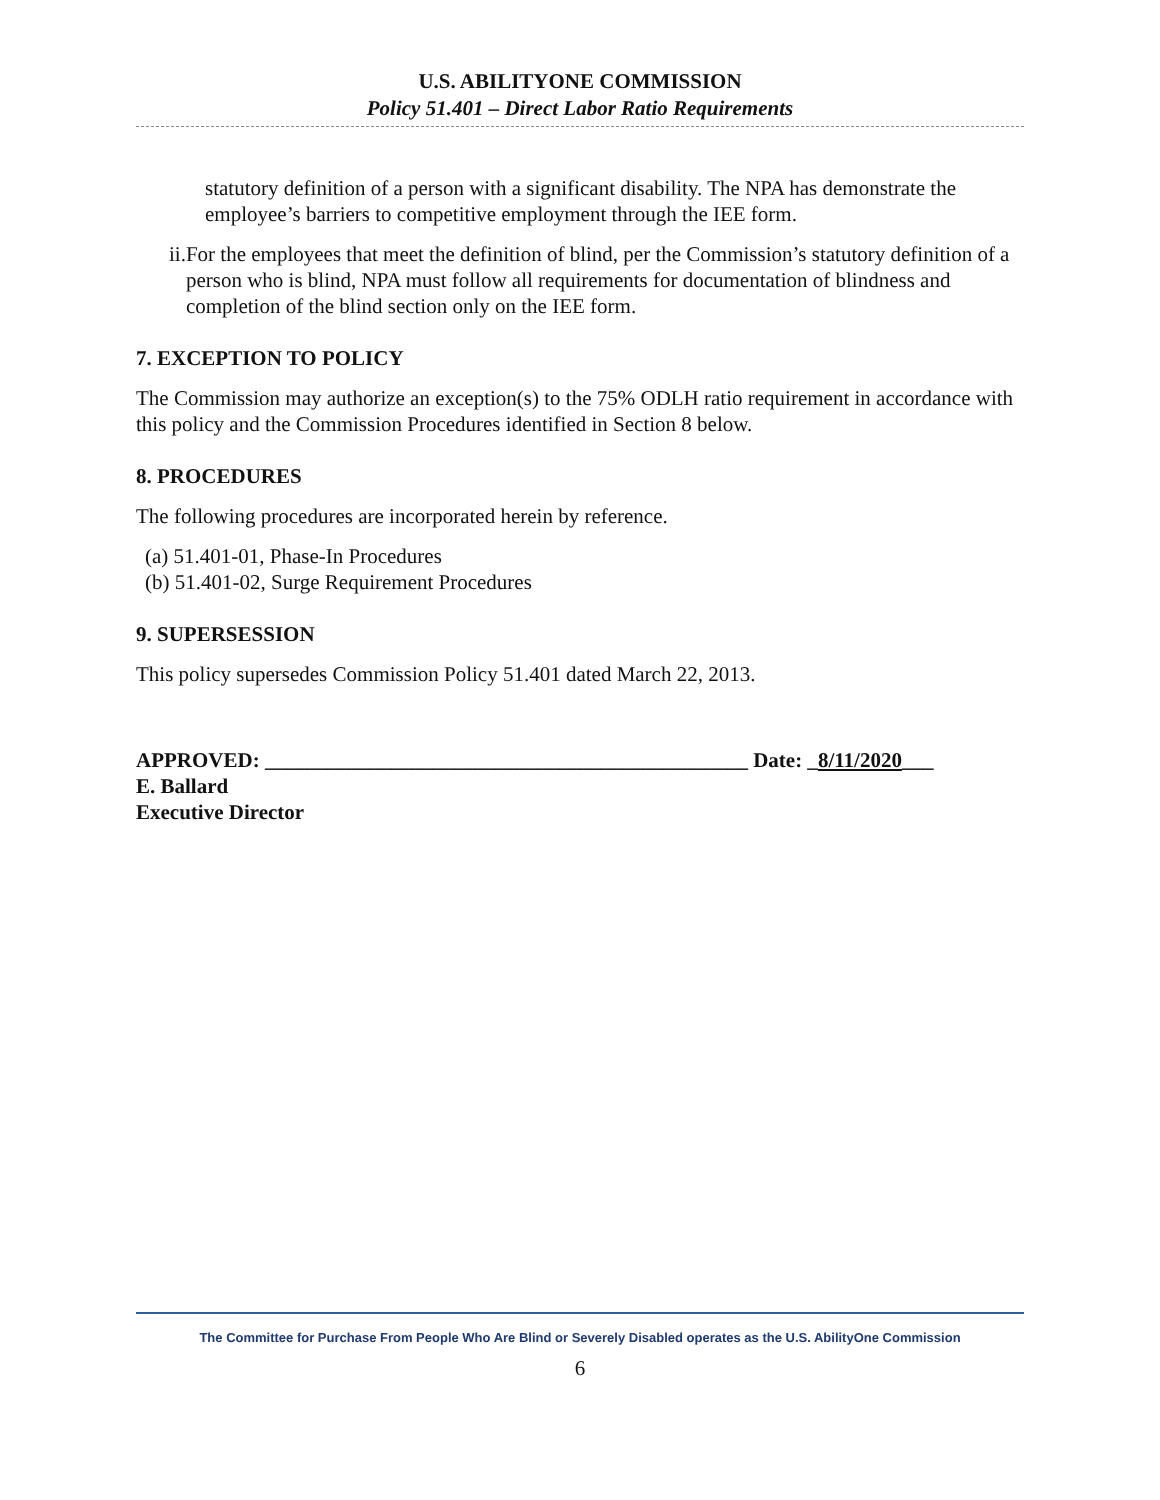U.S. ABILITYONE COMMISSION
Policy 51.401 – Direct Labor Ratio Requirements
statutory definition of a person with a significant disability. The NPA has demonstrate the employee’s barriers to competitive employment through the IEE form.
ii. For the employees that meet the definition of blind, per the Commission’s statutory definition of a person who is blind, NPA must follow all requirements for documentation of blindness and completion of the blind section only on the IEE form.
7. EXCEPTION TO POLICY
The Commission may authorize an exception(s) to the 75% ODLH ratio requirement in accordance with this policy and the Commission Procedures identified in Section 8 below.
8. PROCEDURES
The following procedures are incorporated herein by reference.
(a) 51.401-01, Phase-In Procedures
(b) 51.401-02, Surge Requirement Procedures
9. SUPERSESSION
This policy supersedes Commission Policy 51.401 dated March 22, 2013.
APPROVED: ______________________________________________ Date: _8/11/2020___
E. Ballard
Executive Director
The Committee for Purchase From People Who Are Blind or Severely Disabled operates as the U.S. AbilityOne Commission
6